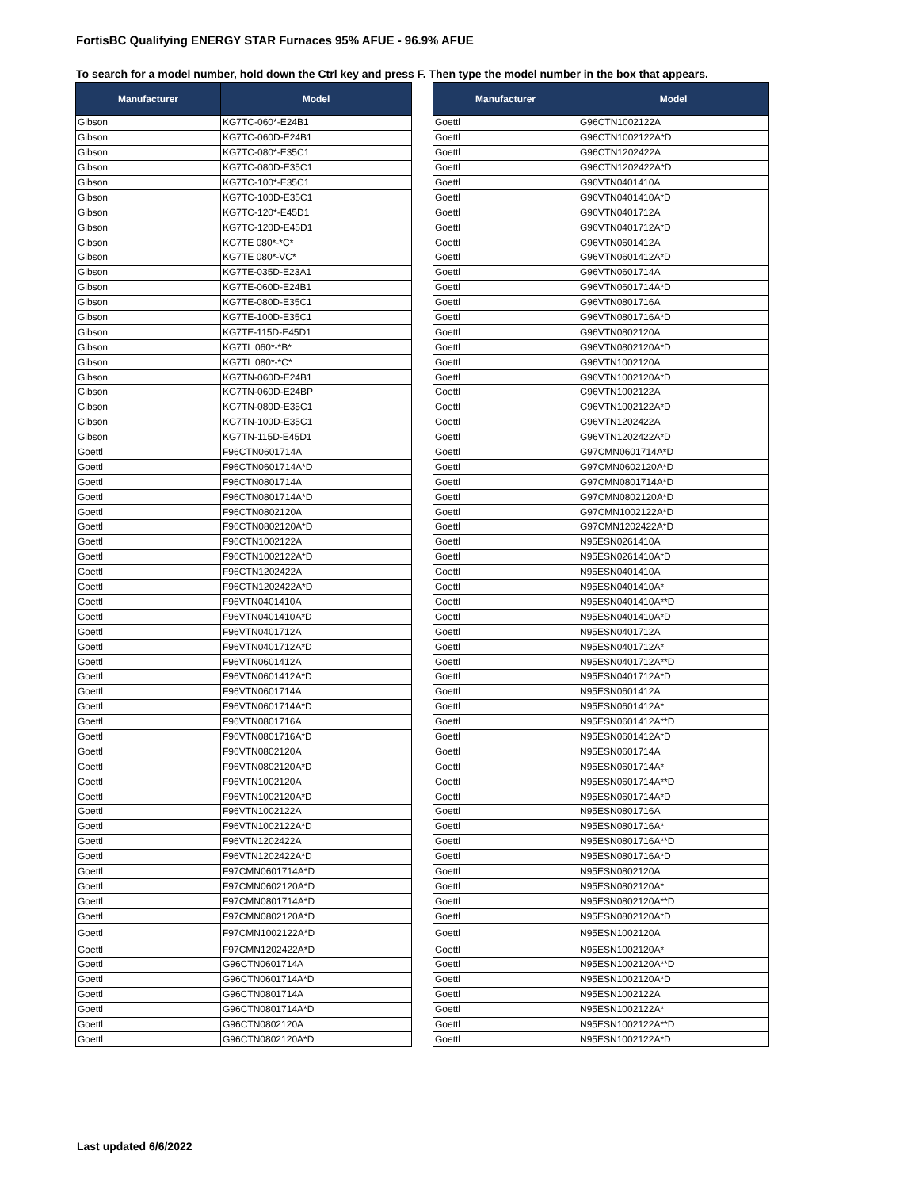FortisBC Qualifying ENERGY STAR Furnaces 95% AFUE - 96.9% AFUE
To search for a model number, hold down the Ctrl key and press F. Then type the model number in the box that appears.
| Manufacturer | Model |
| --- | --- |
| Gibson | KG7TC-060*-E24B1 |
| Gibson | KG7TC-060D-E24B1 |
| Gibson | KG7TC-080*-E35C1 |
| Gibson | KG7TC-080D-E35C1 |
| Gibson | KG7TC-100*-E35C1 |
| Gibson | KG7TC-100D-E35C1 |
| Gibson | KG7TC-120*-E45D1 |
| Gibson | KG7TC-120D-E45D1 |
| Gibson | KG7TE 080*-*C* |
| Gibson | KG7TE 080*-VC* |
| Gibson | KG7TE-035D-E23A1 |
| Gibson | KG7TE-060D-E24B1 |
| Gibson | KG7TE-080D-E35C1 |
| Gibson | KG7TE-100D-E35C1 |
| Gibson | KG7TE-115D-E45D1 |
| Gibson | KG7TL 060*-*B* |
| Gibson | KG7TL 080*-*C* |
| Gibson | KG7TN-060D-E24B1 |
| Gibson | KG7TN-060D-E24BP |
| Gibson | KG7TN-080D-E35C1 |
| Gibson | KG7TN-100D-E35C1 |
| Gibson | KG7TN-115D-E45D1 |
| Goettl | F96CTN0601714A |
| Goettl | F96CTN0601714A*D |
| Goettl | F96CTN0801714A |
| Goettl | F96CTN0801714A*D |
| Goettl | F96CTN0802120A |
| Goettl | F96CTN0802120A*D |
| Goettl | F96CTN1002122A |
| Goettl | F96CTN1002122A*D |
| Goettl | F96CTN1202422A |
| Goettl | F96CTN1202422A*D |
| Goettl | F96VTN0401410A |
| Goettl | F96VTN0401410A*D |
| Goettl | F96VTN0401712A |
| Goettl | F96VTN0401712A*D |
| Goettl | F96VTN0601412A |
| Goettl | F96VTN0601412A*D |
| Goettl | F96VTN0601714A |
| Goettl | F96VTN0601714A*D |
| Goettl | F96VTN0801716A |
| Goettl | F96VTN0801716A*D |
| Goettl | F96VTN0802120A |
| Goettl | F96VTN0802120A*D |
| Goettl | F96VTN1002120A |
| Goettl | F96VTN1002120A*D |
| Goettl | F96VTN1002122A |
| Goettl | F96VTN1002122A*D |
| Goettl | F96VTN1202422A |
| Goettl | F96VTN1202422A*D |
| Goettl | F97CMN0601714A*D |
| Goettl | F97CMN0602120A*D |
| Goettl | F97CMN0801714A*D |
| Goettl | F97CMN0802120A*D |
| Goettl | F97CMN1002122A*D |
| Goettl | F97CMN1202422A*D |
| Goettl | G96CTN0601714A |
| Goettl | G96CTN0601714A*D |
| Goettl | G96CTN0801714A |
| Goettl | G96CTN0801714A*D |
| Goettl | G96CTN0802120A |
| Goettl | G96CTN0802120A*D |
| Manufacturer | Model |
| --- | --- |
| Goettl | G96CTN1002122A |
| Goettl | G96CTN1002122A*D |
| Goettl | G96CTN1202422A |
| Goettl | G96CTN1202422A*D |
| Goettl | G96VTN0401410A |
| Goettl | G96VTN0401410A*D |
| Goettl | G96VTN0401712A |
| Goettl | G96VTN0401712A*D |
| Goettl | G96VTN0601412A |
| Goettl | G96VTN0601412A*D |
| Goettl | G96VTN0601714A |
| Goettl | G96VTN0601714A*D |
| Goettl | G96VTN0801716A |
| Goettl | G96VTN0801716A*D |
| Goettl | G96VTN0802120A |
| Goettl | G96VTN0802120A*D |
| Goettl | G96VTN1002120A |
| Goettl | G96VTN1002120A*D |
| Goettl | G96VTN1002122A |
| Goettl | G96VTN1002122A*D |
| Goettl | G96VTN1202422A |
| Goettl | G96VTN1202422A*D |
| Goettl | G97CMN0601714A*D |
| Goettl | G97CMN0602120A*D |
| Goettl | G97CMN0801714A*D |
| Goettl | G97CMN0802120A*D |
| Goettl | G97CMN1002122A*D |
| Goettl | G97CMN1202422A*D |
| Goettl | N95ESN0261410A |
| Goettl | N95ESN0261410A*D |
| Goettl | N95ESN0401410A |
| Goettl | N95ESN0401410A* |
| Goettl | N95ESN0401410A**D |
| Goettl | N95ESN0401410A*D |
| Goettl | N95ESN0401712A |
| Goettl | N95ESN0401712A* |
| Goettl | N95ESN0401712A**D |
| Goettl | N95ESN0401712A*D |
| Goettl | N95ESN0601412A |
| Goettl | N95ESN0601412A* |
| Goettl | N95ESN0601412A**D |
| Goettl | N95ESN0601412A*D |
| Goettl | N95ESN0601714A |
| Goettl | N95ESN0601714A* |
| Goettl | N95ESN0601714A**D |
| Goettl | N95ESN0601714A*D |
| Goettl | N95ESN0801716A |
| Goettl | N95ESN0801716A* |
| Goettl | N95ESN0801716A**D |
| Goettl | N95ESN0801716A*D |
| Goettl | N95ESN0802120A |
| Goettl | N95ESN0802120A* |
| Goettl | N95ESN0802120A**D |
| Goettl | N95ESN0802120A*D |
| Goettl | N95ESN1002120A |
| Goettl | N95ESN1002120A* |
| Goettl | N95ESN1002120A**D |
| Goettl | N95ESN1002120A*D |
| Goettl | N95ESN1002122A |
| Goettl | N95ESN1002122A* |
| Goettl | N95ESN1002122A**D |
| Goettl | N95ESN1002122A*D |
Last updated 6/6/2022